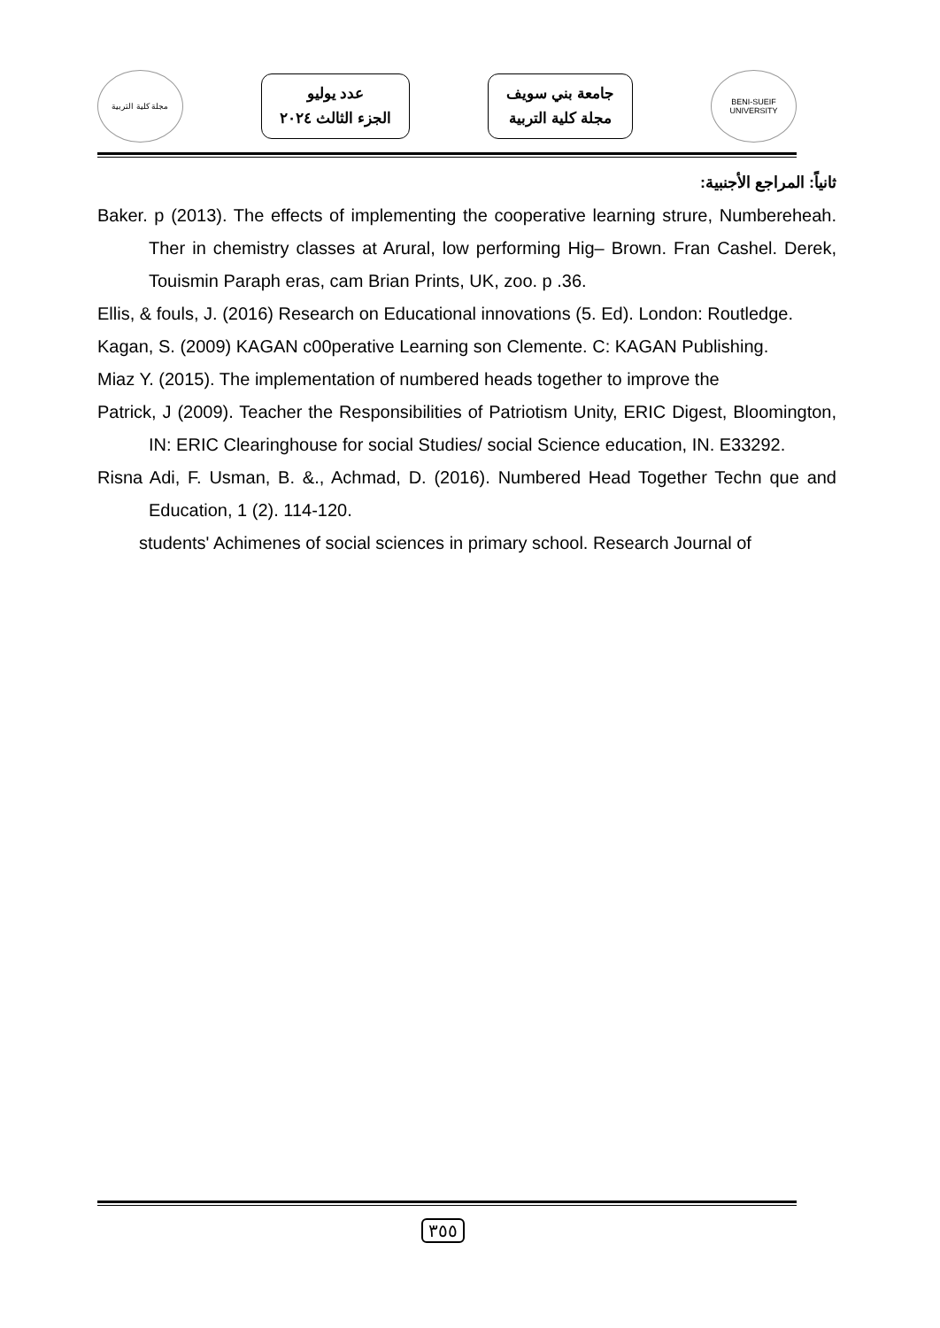مجلة كلية التربية
عدد يوليو
الجزء الثالث ٢٠٢٤
جامعة بني سويف
مجلة كلية التربية
BENI-SUEIF UNIVERSITY
ثانياً: المراجع الأجنبية:
Baker. p (2013). The effects of implementing the cooperative learning strure, Numbereheah. Ther in chemistry classes at Arural, low performing Hig– Brown. Fran Cashel. Derek, Touismin Paraph eras, cam Brian Prints, UK, zoo. p .36.
Ellis, & fouls, J. (2016) Research on Educational innovations (5. Ed). London: Routledge.
Kagan, S. (2009) KAGAN c00perative Learning son Clemente. C: KAGAN Publishing.
Miaz Y. (2015). The implementation of numbered heads together to improve the
Patrick, J (2009). Teacher the Responsibilities of Patriotism Unity, ERIC Digest, Bloomington, IN: ERIC Clearinghouse for social Studies/ social Science education, IN. E33292.
Risna Adi, F. Usman, B. &., Achmad, D. (2016). Numbered Head Together Techn que and Education, 1 (2). 114-120.
students' Achimenes of social sciences in primary school. Research Journal of
٣٥٥